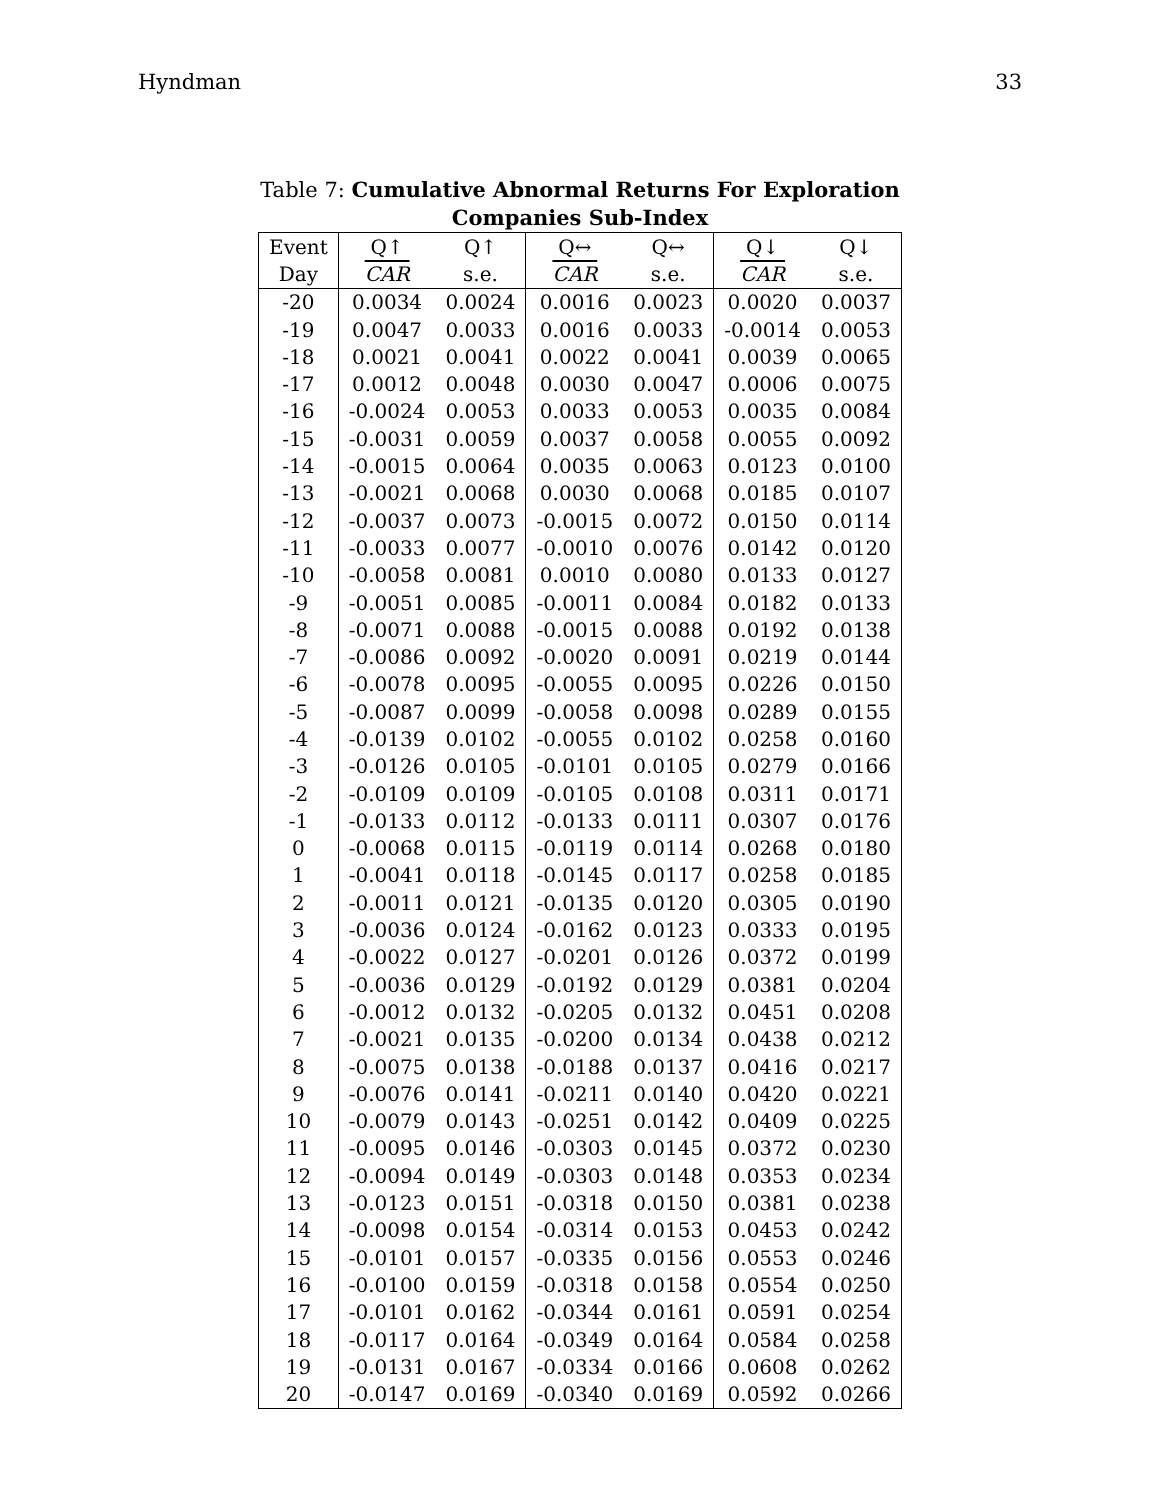Hyndman 33
Table 7: Cumulative Abnormal Returns For Exploration Companies Sub-Index
| Event | Q↑ | Q↑ | Q↔ | Q↔ | Q↓ | Q↓ |
| --- | --- | --- | --- | --- | --- | --- |
| Day | CAR | s.e. | CAR | s.e. | CAR | s.e. |
| -20 | 0.0034 | 0.0024 | 0.0016 | 0.0023 | 0.0020 | 0.0037 |
| -19 | 0.0047 | 0.0033 | 0.0016 | 0.0033 | -0.0014 | 0.0053 |
| -18 | 0.0021 | 0.0041 | 0.0022 | 0.0041 | 0.0039 | 0.0065 |
| -17 | 0.0012 | 0.0048 | 0.0030 | 0.0047 | 0.0006 | 0.0075 |
| -16 | -0.0024 | 0.0053 | 0.0033 | 0.0053 | 0.0035 | 0.0084 |
| -15 | -0.0031 | 0.0059 | 0.0037 | 0.0058 | 0.0055 | 0.0092 |
| -14 | -0.0015 | 0.0064 | 0.0035 | 0.0063 | 0.0123 | 0.0100 |
| -13 | -0.0021 | 0.0068 | 0.0030 | 0.0068 | 0.0185 | 0.0107 |
| -12 | -0.0037 | 0.0073 | -0.0015 | 0.0072 | 0.0150 | 0.0114 |
| -11 | -0.0033 | 0.0077 | -0.0010 | 0.0076 | 0.0142 | 0.0120 |
| -10 | -0.0058 | 0.0081 | 0.0010 | 0.0080 | 0.0133 | 0.0127 |
| -9 | -0.0051 | 0.0085 | -0.0011 | 0.0084 | 0.0182 | 0.0133 |
| -8 | -0.0071 | 0.0088 | -0.0015 | 0.0088 | 0.0192 | 0.0138 |
| -7 | -0.0086 | 0.0092 | -0.0020 | 0.0091 | 0.0219 | 0.0144 |
| -6 | -0.0078 | 0.0095 | -0.0055 | 0.0095 | 0.0226 | 0.0150 |
| -5 | -0.0087 | 0.0099 | -0.0058 | 0.0098 | 0.0289 | 0.0155 |
| -4 | -0.0139 | 0.0102 | -0.0055 | 0.0102 | 0.0258 | 0.0160 |
| -3 | -0.0126 | 0.0105 | -0.0101 | 0.0105 | 0.0279 | 0.0166 |
| -2 | -0.0109 | 0.0109 | -0.0105 | 0.0108 | 0.0311 | 0.0171 |
| -1 | -0.0133 | 0.0112 | -0.0133 | 0.0111 | 0.0307 | 0.0176 |
| 0 | -0.0068 | 0.0115 | -0.0119 | 0.0114 | 0.0268 | 0.0180 |
| 1 | -0.0041 | 0.0118 | -0.0145 | 0.0117 | 0.0258 | 0.0185 |
| 2 | -0.0011 | 0.0121 | -0.0135 | 0.0120 | 0.0305 | 0.0190 |
| 3 | -0.0036 | 0.0124 | -0.0162 | 0.0123 | 0.0333 | 0.0195 |
| 4 | -0.0022 | 0.0127 | -0.0201 | 0.0126 | 0.0372 | 0.0199 |
| 5 | -0.0036 | 0.0129 | -0.0192 | 0.0129 | 0.0381 | 0.0204 |
| 6 | -0.0012 | 0.0132 | -0.0205 | 0.0132 | 0.0451 | 0.0208 |
| 7 | -0.0021 | 0.0135 | -0.0200 | 0.0134 | 0.0438 | 0.0212 |
| 8 | -0.0075 | 0.0138 | -0.0188 | 0.0137 | 0.0416 | 0.0217 |
| 9 | -0.0076 | 0.0141 | -0.0211 | 0.0140 | 0.0420 | 0.0221 |
| 10 | -0.0079 | 0.0143 | -0.0251 | 0.0142 | 0.0409 | 0.0225 |
| 11 | -0.0095 | 0.0146 | -0.0303 | 0.0145 | 0.0372 | 0.0230 |
| 12 | -0.0094 | 0.0149 | -0.0303 | 0.0148 | 0.0353 | 0.0234 |
| 13 | -0.0123 | 0.0151 | -0.0318 | 0.0150 | 0.0381 | 0.0238 |
| 14 | -0.0098 | 0.0154 | -0.0314 | 0.0153 | 0.0453 | 0.0242 |
| 15 | -0.0101 | 0.0157 | -0.0335 | 0.0156 | 0.0553 | 0.0246 |
| 16 | -0.0100 | 0.0159 | -0.0318 | 0.0158 | 0.0554 | 0.0250 |
| 17 | -0.0101 | 0.0162 | -0.0344 | 0.0161 | 0.0591 | 0.0254 |
| 18 | -0.0117 | 0.0164 | -0.0349 | 0.0164 | 0.0584 | 0.0258 |
| 19 | -0.0131 | 0.0167 | -0.0334 | 0.0166 | 0.0608 | 0.0262 |
| 20 | -0.0147 | 0.0169 | -0.0340 | 0.0169 | 0.0592 | 0.0266 |